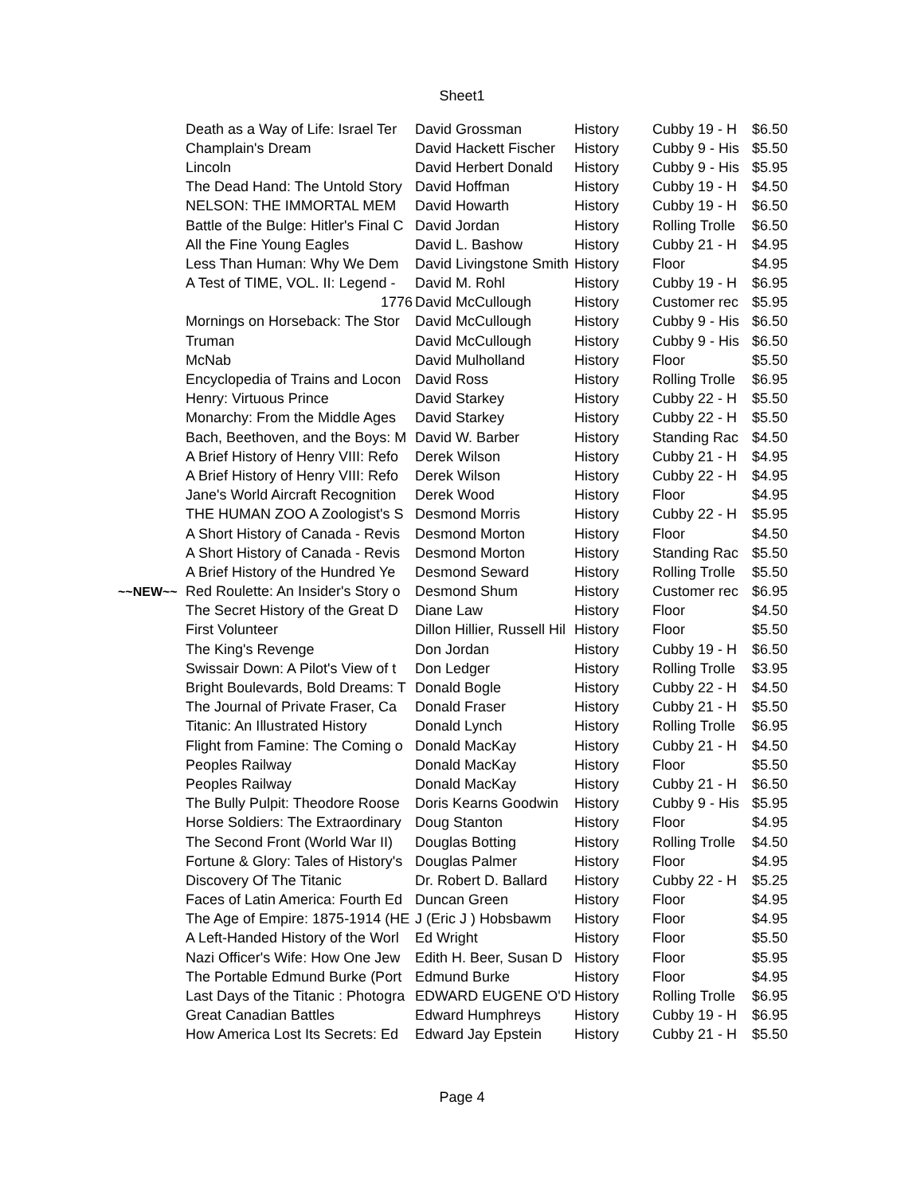Sheet1
| | Death as a Way of Life: Israel Ter | David Grossman | History | Cubby 19 - H | $6.50 |
| | Champlain's Dream | David Hackett Fischer | History | Cubby 9 - His | $5.50 |
| | Lincoln | David Herbert Donald | History | Cubby 9 - His | $5.95 |
| | The Dead Hand: The Untold Story | David Hoffman | History | Cubby 19 - H | $4.50 |
| | NELSON: THE IMMORTAL MEM | David Howarth | History | Cubby 19 - H | $6.50 |
| | Battle of the Bulge: Hitler's Final C | David Jordan | History | Rolling Trolle | $6.50 |
| | All the Fine Young Eagles | David L. Bashow | History | Cubby 21 - H | $4.95 |
| | Less Than Human: Why We Dem | David Livingstone Smith | History | Floor | $4.95 |
| | A Test of TIME, VOL. II: Legend - | David M. Rohl | History | Cubby 19 - H | $6.95 |
| | 1776 | David McCullough | History | Customer rec | $5.95 |
| | Mornings on Horseback: The Stor | David McCullough | History | Cubby 9 - His | $6.50 |
| | Truman | David McCullough | History | Cubby 9 - His | $6.50 |
| | McNab | David Mulholland | History | Floor | $5.50 |
| | Encyclopedia of Trains and Locon | David Ross | History | Rolling Trolle | $6.95 |
| | Henry: Virtuous Prince | David Starkey | History | Cubby 22 - H | $5.50 |
| | Monarchy: From the Middle Ages | David Starkey | History | Cubby 22 - H | $5.50 |
| | Bach, Beethoven, and the Boys: M | David W. Barber | History | Standing Rac | $4.50 |
| | A Brief History of Henry VIII: Refo | Derek Wilson | History | Cubby 21 - H | $4.95 |
| | A Brief History of Henry VIII: Refo | Derek Wilson | History | Cubby 22 - H | $4.95 |
| | Jane's World Aircraft Recognition | Derek Wood | History | Floor | $4.95 |
| | THE HUMAN ZOO A Zoologist's S | Desmond Morris | History | Cubby 22 - H | $5.95 |
| | A Short History of Canada - Revis | Desmond Morton | History | Floor | $4.50 |
| | A Short History of Canada - Revis | Desmond Morton | History | Standing Rac | $5.50 |
| | A Brief History of the Hundred Ye | Desmond Seward | History | Rolling Trolle | $5.50 |
| ~~NEW~~ | Red Roulette: An Insider's Story o | Desmond Shum | History | Customer rec | $6.95 |
| | The Secret History of the Great D | Diane Law | History | Floor | $4.50 |
| | First Volunteer | Dillon Hillier, Russell Hil | History | Floor | $5.50 |
| | The King's Revenge | Don Jordan | History | Cubby 19 - H | $6.50 |
| | Swissair Down: A Pilot's View of t | Don Ledger | History | Rolling Trolle | $3.95 |
| | Bright Boulevards, Bold Dreams: T | Donald Bogle | History | Cubby 22 - H | $4.50 |
| | The Journal of Private Fraser, Ca | Donald Fraser | History | Cubby 21 - H | $5.50 |
| | Titanic: An Illustrated History | Donald Lynch | History | Rolling Trolle | $6.95 |
| | Flight from Famine: The Coming o | Donald MacKay | History | Cubby 21 - H | $4.50 |
| | Peoples Railway | Donald MacKay | History | Floor | $5.50 |
| | Peoples Railway | Donald MacKay | History | Cubby 21 - H | $6.50 |
| | The Bully Pulpit: Theodore Roose | Doris Kearns Goodwin | History | Cubby 9 - His | $5.95 |
| | Horse Soldiers: The Extraordinary | Doug Stanton | History | Floor | $4.95 |
| | The Second Front (World War II) | Douglas Botting | History | Rolling Trolle | $4.50 |
| | Fortune & Glory: Tales of History's | Douglas Palmer | History | Floor | $4.95 |
| | Discovery Of The Titanic | Dr. Robert D. Ballard | History | Cubby 22 - H | $5.25 |
| | Faces of Latin America: Fourth Ed | Duncan Green | History | Floor | $4.95 |
| | The Age of Empire: 1875-1914 (HE | J (Eric J ) Hobsbawm | History | Floor | $4.95 |
| | A Left-Handed History of the Worl | Ed Wright | History | Floor | $5.50 |
| | Nazi Officer's Wife: How One Jew | Edith H. Beer, Susan D | History | Floor | $5.95 |
| | The Portable Edmund Burke (Port | Edmund Burke | History | Floor | $4.95 |
| | Last Days of the Titanic : Photogra | EDWARD EUGENE O'D | History | Rolling Trolle | $6.95 |
| | Great Canadian Battles | Edward Humphreys | History | Cubby 19 - H | $6.95 |
| | How America Lost Its Secrets: Ed | Edward Jay Epstein | History | Cubby 21 - H | $5.50 |
Page 4